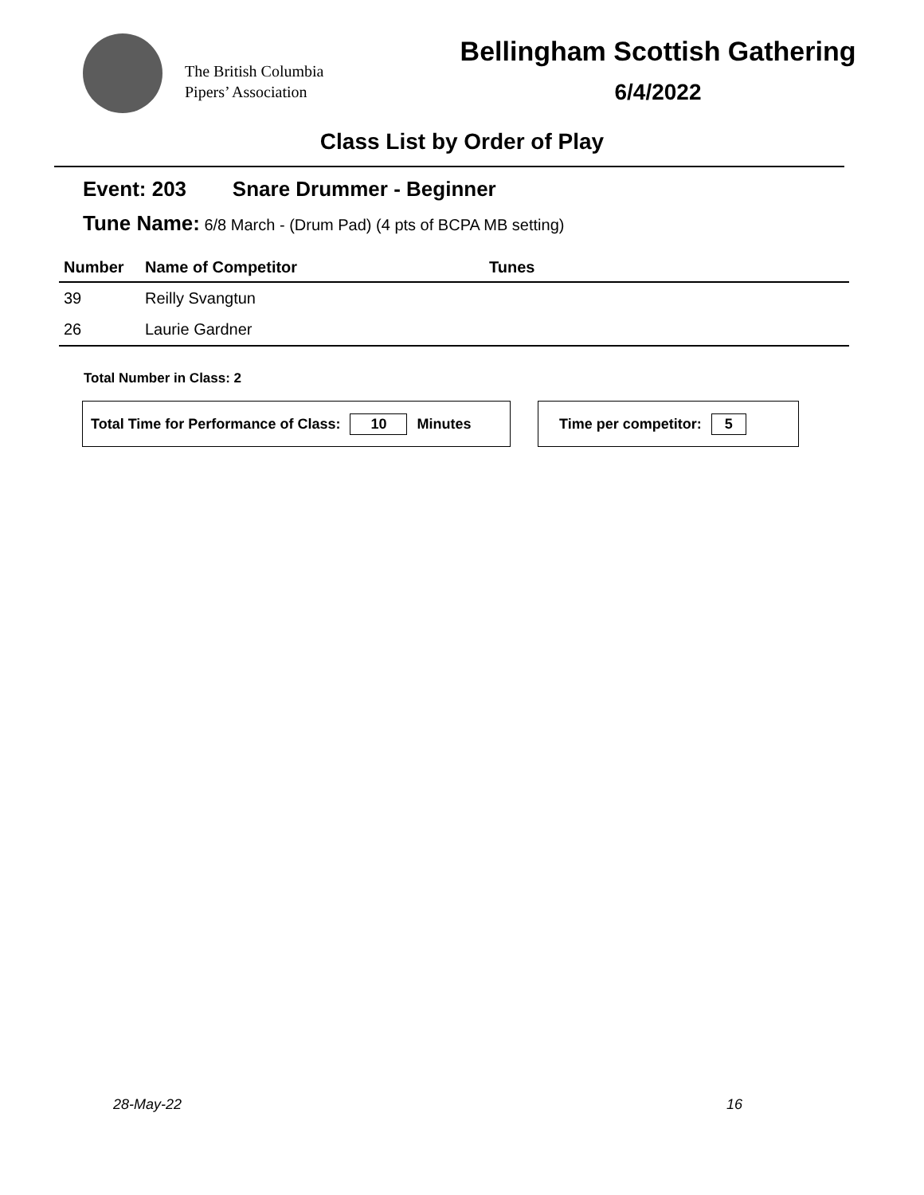The British Columbia
Pipers’ Association
Bellingham Scottish Gathering
6/4/2022
Class List by Order of Play
Event: 203 Snare Drummer - Beginner
Tune Name: 6/8 March - (Drum Pad) (4 pts of BCPA MB setting)
| Number | Name of Competitor | Tunes |
| --- | --- | --- |
| 39 | Reilly Svangtun | |
| 26 | Laurie Gardner | |
Total Number in Class: 2
Total Time for Performance of Class: 10 Minutes Time per competitor: 5
28-May-22 16